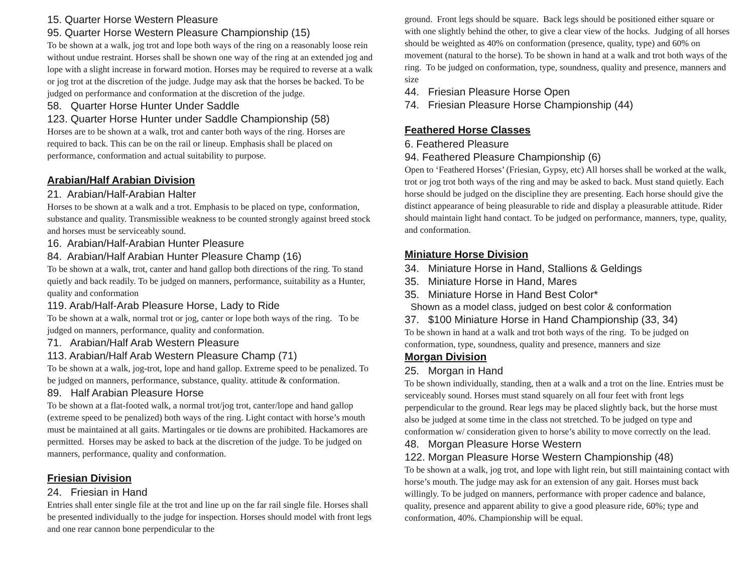15. Quarter Horse Western Pleasure
95. Quarter Horse Western Pleasure Championship (15)
To be shown at a walk, jog trot and lope both ways of the ring on a reasonably loose rein without undue restraint. Horses shall be shown one way of the ring at an extended jog and lope with a slight increase in forward motion. Horses may be required to reverse at a walk or jog trot at the discretion of the judge. Judge may ask that the horses be backed. To be judged on performance and conformation at the discretion of the judge.
58. Quarter Horse Hunter Under Saddle
123. Quarter Horse Hunter under Saddle Championship (58)
Horses are to be shown at a walk, trot and canter both ways of the ring. Horses are required to back. This can be on the rail or lineup. Emphasis shall be placed on performance, conformation and actual suitability to purpose.
Arabian/Half Arabian Division
21. Arabian/Half-Arabian Halter
Horses to be shown at a walk and a trot. Emphasis to be placed on type, conformation, substance and quality. Transmissible weakness to be counted strongly against breed stock and horses must be serviceably sound.
16. Arabian/Half-Arabian Hunter Pleasure
84. Arabian/Half Arabian Hunter Pleasure Champ (16)
To be shown at a walk, trot, canter and hand gallop both directions of the ring. To stand quietly and back readily. To be judged on manners, performance, suitability as a Hunter, quality and conformation
119. Arab/Half-Arab Pleasure Horse, Lady to Ride
To be shown at a walk, normal trot or jog, canter or lope both ways of the ring. To be judged on manners, performance, quality and conformation.
71. Arabian/Half Arab Western Pleasure
113. Arabian/Half Arab Western Pleasure Champ (71)
To be shown at a walk, jog-trot, lope and hand gallop. Extreme speed to be penalized. To be judged on manners, performance, substance, quality. attitude & conformation.
89. Half Arabian Pleasure Horse
To be shown at a flat-footed walk, a normal trot/jog trot, canter/lope and hand gallop (extreme speed to be penalized) both ways of the ring. Light contact with horse’s mouth must be maintained at all gaits. Martingales or tie downs are prohibited. Hackamores are permitted. Horses may be asked to back at the discretion of the judge. To be judged on manners, performance, quality and conformation.
Friesian Division
24. Friesian in Hand
Entries shall enter single file at the trot and line up on the far rail single file. Horses shall be presented individually to the judge for inspection. Horses should model with front legs and one rear cannon bone perpendicular to the
ground. Front legs should be square. Back legs should be positioned either square or with one slightly behind the other, to give a clear view of the hocks. Judging of all horses should be weighted as 40% on conformation (presence, quality, type) and 60% on movement (natural to the horse). To be shown in hand at a walk and trot both ways of the ring. To be judged on conformation, type, soundness, quality and presence, manners and size
44. Friesian Pleasure Horse Open
74. Friesian Pleasure Horse Championship (44)
Feathered Horse Classes
6. Feathered Pleasure
94. Feathered Pleasure Championship (6)
Open to ‘Feathered Horses’ (Friesian, Gypsy, etc) All horses shall be worked at the walk, trot or jog trot both ways of the ring and may be asked to back. Must stand quietly. Each horse should be judged on the discipline they are presenting. Each horse should give the distinct appearance of being pleasurable to ride and display a pleasurable attitude. Rider should maintain light hand contact. To be judged on performance, manners, type, quality, and conformation.
Miniature Horse Division
34. Miniature Horse in Hand, Stallions & Geldings
35. Miniature Horse in Hand, Mares
35. Miniature Horse in Hand Best Color*
Shown as a model class, judged on best color & conformation
37. $100 Miniature Horse in Hand Championship (33, 34)
To be shown in hand at a walk and trot both ways of the ring. To be judged on conformation, type, soundness, quality and presence, manners and size
Morgan Division
25. Morgan in Hand
To be shown individually, standing, then at a walk and a trot on the line. Entries must be serviceably sound. Horses must stand squarely on all four feet with front legs perpendicular to the ground. Rear legs may be placed slightly back, but the horse must also be judged at some time in the class not stretched. To be judged on type and conformation w/ consideration given to horse’s ability to move correctly on the lead.
48. Morgan Pleasure Horse Western
122. Morgan Pleasure Horse Western Championship (48)
To be shown at a walk, jog trot, and lope with light rein, but still maintaining contact with horse’s mouth. The judge may ask for an extension of any gait. Horses must back willingly. To be judged on manners, performance with proper cadence and balance, quality, presence and apparent ability to give a good pleasure ride, 60%; type and conformation, 40%. Championship will be equal.